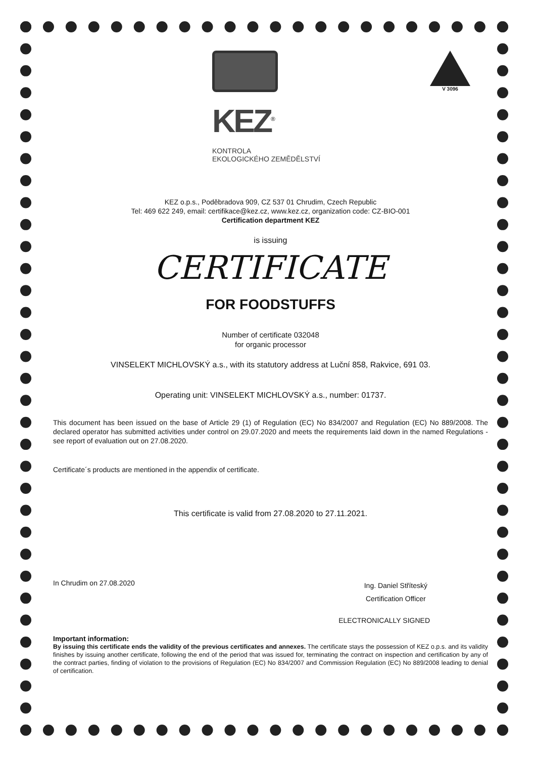KEZ<sup>®</sup>
KONTROLA
EKOLOGICKÉHO ZEMĚDĚLSTVÍ
V 3096
KEZ o.p.s., Poděbradova 909, CZ 537 01 Chrudim, Czech Republic
Tel: 469 622 249, email: certifikace@kez.cz, www.kez.cz, organization code: CZ-BIO-001
Certification department KEZ
is issuing
CERTIFICATE
FOR FOODSTUFFS
Number of certificate 032048
for organic processor
VINSELEKT MICHLOVSKÝ a.s., with its statutory address at Luční 858, Rakvice, 691 03.
Operating unit: VINSELEKT MICHLOVSKÝ a.s., number: 01737.
This document has been issued on the base of Article 29 (1) of Regulation (EC) No 834/2007 and Regulation (EC) No 889/2008. The declared operator has submitted activities under control on 29.07.2020 and meets the requirements laid down in the named Regulations - see report of evaluation out on 27.08.2020.
Certificate´s products are mentioned in the appendix of certificate.
This certificate is valid from 27.08.2020 to 27.11.2021.
In Chrudim on 27.08.2020
Ing. Daniel Stříteský
Certification Officer
ELECTRONICALLY SIGNED
Important information:
By issuing this certificate ends the validity of the previous certificates and annexes. The certificate stays the possession of KEZ o.p.s. and its validity finishes by issuing another certificate, following the end of the period that was issued for, terminating the contract on inspection and certification by any of the contract parties, finding of violation to the provisions of Regulation (EC) No 834/2007 and Commission Regulation (EC) No 889/2008 leading to denial of certification.